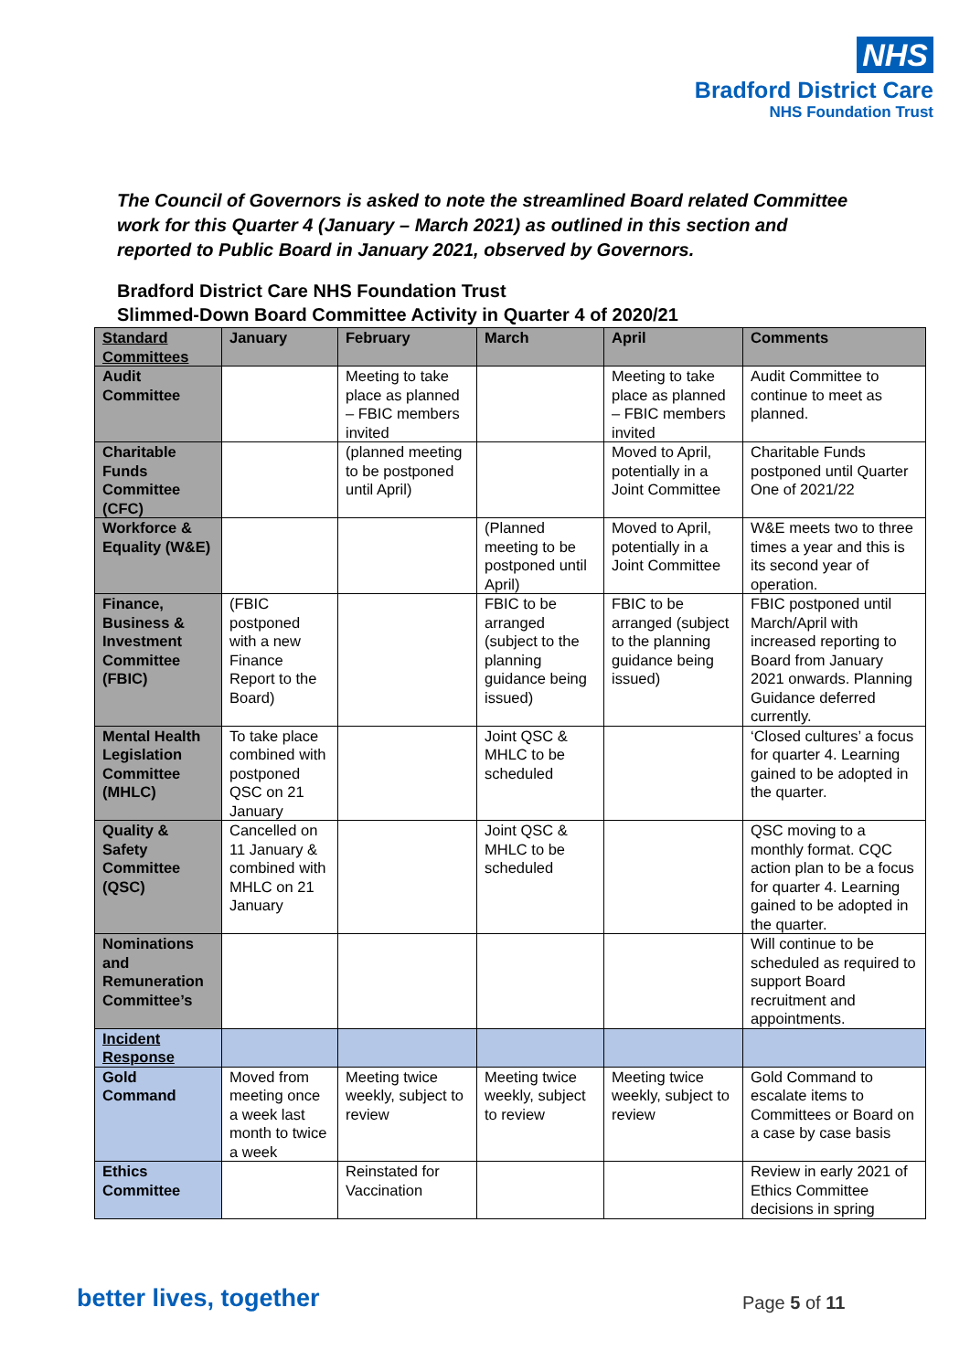NHS
Bradford District Care
NHS Foundation Trust
The Council of Governors is asked to note the streamlined Board related Committee work for this Quarter 4 (January – March 2021) as outlined in this section and reported to Public Board in January 2021, observed by Governors.
Bradford District Care NHS Foundation Trust
Slimmed-Down Board Committee Activity in Quarter 4 of 2020/21
| Standard Committees | January | February | March | April | Comments |
| --- | --- | --- | --- | --- | --- |
| Audit Committee | | Meeting to take place as planned – FBIC members invited | | Meeting to take place as planned – FBIC members invited | Audit Committee to continue to meet as planned. |
| Charitable Funds Committee (CFC) | | (planned meeting to be postponed until April) | | Moved to April, potentially in a Joint Committee | Charitable Funds postponed until Quarter One of 2021/22 |
| Workforce & Equality (W&E) | | | (Planned meeting to be postponed until April) | Moved to April, potentially in a Joint Committee | W&E meets two to three times a year and this is its second year of operation. |
| Finance, Business & Investment Committee (FBIC) | (FBIC postponed with a new Finance Report to the Board) | | FBIC to be arranged (subject to the planning guidance being issued) | FBIC to be arranged (subject to the planning guidance being issued) | FBIC postponed until March/April with increased reporting to Board from January 2021 onwards. Planning Guidance deferred currently. |
| Mental Health Legislation Committee (MHLC) | To take place combined with postponed QSC on 21 January | | Joint QSC & MHLC to be scheduled | | ‘Closed cultures’ a focus for quarter 4. Learning gained to be adopted in the quarter. |
| Quality & Safety Committee (QSC) | Cancelled on 11 January & combined with MHLC on 21 January | | Joint QSC & MHLC to be scheduled | | QSC moving to a monthly format. CQC action plan to be a focus for quarter 4. Learning gained to be adopted in the quarter. |
| Nominations and Remuneration Committee’s | | | | | Will continue to be scheduled as required to support Board recruitment and appointments. |
| Incident Response | | | | | |
| Gold Command | Moved from meeting once a week last month to twice a week | Meeting twice weekly, subject to review | Meeting twice weekly, subject to review | Meeting twice weekly, subject to review | Gold Command to escalate items to Committees or Board on a case by case basis |
| Ethics Committee | | Reinstated for Vaccination | | | Review in early 2021 of Ethics Committee decisions in spring |
better lives, together Page 5 of 11